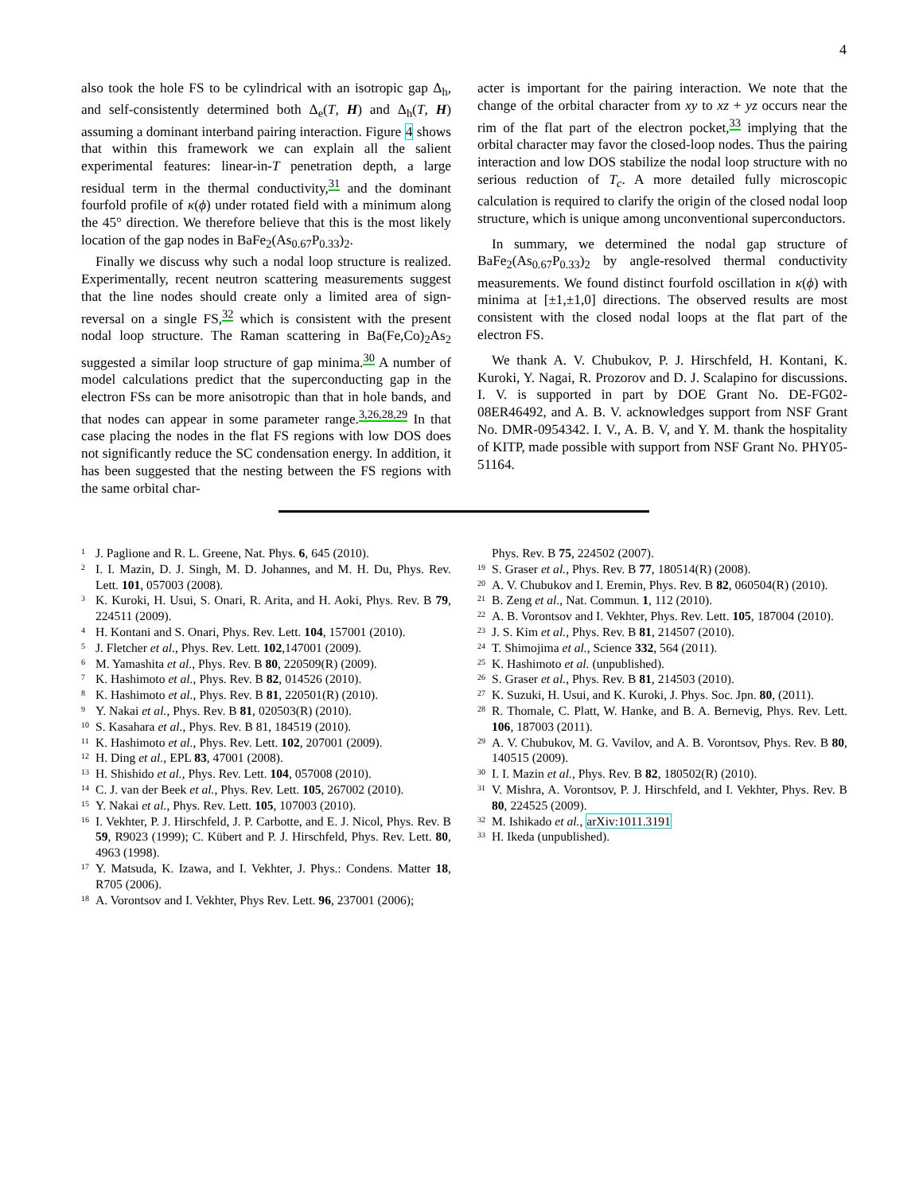4
also took the hole FS to be cylindrical with an isotropic gap Δ<sub>h</sub>, and self-consistently determined both Δ<sub>e</sub>(T, H) and Δ<sub>h</sub>(T, H) assuming a dominant interband pairing interaction. Figure 4 shows that within this framework we can explain all the salient experimental features: linear-in-T penetration depth, a large residual term in the thermal conductivity,<sup>31</sup> and the dominant fourfold profile of κ(ϕ) under rotated field with a minimum along the 45° direction. We therefore believe that this is the most likely location of the gap nodes in BaFe<sub>2</sub>(As<sub>0.67</sub>P<sub>0.33</sub>)<sub>2</sub>.
Finally we discuss why such a nodal loop structure is realized. Experimentally, recent neutron scattering measurements suggest that the line nodes should create only a limited area of sign-reversal on a single FS,<sup>32</sup> which is consistent with the present nodal loop structure. The Raman scattering in Ba(Fe,Co)<sub>2</sub>As<sub>2</sub> suggested a similar loop structure of gap minima.<sup>30</sup> A number of model calculations predict that the superconducting gap in the electron FSs can be more anisotropic than that in hole bands, and that nodes can appear in some parameter range.<sup>3,26,28,29</sup> In that case placing the nodes in the flat FS regions with low DOS does not significantly reduce the SC condensation energy. In addition, it has been suggested that the nesting between the FS regions with the same orbital char-
acter is important for the pairing interaction. We note that the change of the orbital character from xy to xz + yz occurs near the rim of the flat part of the electron pocket,<sup>33</sup> implying that the orbital character may favor the closed-loop nodes. Thus the pairing interaction and low DOS stabilize the nodal loop structure with no serious reduction of T<sub>c</sub>. A more detailed fully microscopic calculation is required to clarify the origin of the closed nodal loop structure, which is unique among unconventional superconductors.
In summary, we determined the nodal gap structure of BaFe<sub>2</sub>(As<sub>0.67</sub>P<sub>0.33</sub>)<sub>2</sub> by angle-resolved thermal conductivity measurements. We found distinct fourfold oscillation in κ(ϕ) with minima at [±1,±1,0] directions. The observed results are most consistent with the closed nodal loops at the flat part of the electron FS.
We thank A. V. Chubukov, P. J. Hirschfeld, H. Kontani, K. Kuroki, Y. Nagai, R. Prozorov and D. J. Scalapino for discussions. I. V. is supported in part by DOE Grant No. DE-FG02-08ER46492, and A. B. V. acknowledges support from NSF Grant No. DMR-0954342. I. V., A. B. V, and Y. M. thank the hospitality of KITP, made possible with support from NSF Grant No. PHY05-51164.
<sup>1</sup> J. Paglione and R. L. Greene, Nat. Phys. 6, 645 (2010).
<sup>2</sup> I. I. Mazin, D. J. Singh, M. D. Johannes, and M. H. Du, Phys. Rev. Lett. 101, 057003 (2008).
<sup>3</sup> K. Kuroki, H. Usui, S. Onari, R. Arita, and H. Aoki, Phys. Rev. B 79, 224511 (2009).
<sup>4</sup> H. Kontani and S. Onari, Phys. Rev. Lett. 104, 157001 (2010).
<sup>5</sup> J. Fletcher et al., Phys. Rev. Lett. 102,147001 (2009).
<sup>6</sup> M. Yamashita et al., Phys. Rev. B 80, 220509(R) (2009).
<sup>7</sup> K. Hashimoto et al., Phys. Rev. B 82, 014526 (2010).
<sup>8</sup> K. Hashimoto et al., Phys. Rev. B 81, 220501(R) (2010).
<sup>9</sup> Y. Nakai et al., Phys. Rev. B 81, 020503(R) (2010).
<sup>10</sup> S. Kasahara et al., Phys. Rev. B 81, 184519 (2010).
<sup>11</sup> K. Hashimoto et al., Phys. Rev. Lett. 102, 207001 (2009).
<sup>12</sup> H. Ding et al., EPL 83, 47001 (2008).
<sup>13</sup> H. Shishido et al., Phys. Rev. Lett. 104, 057008 (2010).
<sup>14</sup> C. J. van der Beek et al., Phys. Rev. Lett. 105, 267002 (2010).
<sup>15</sup> Y. Nakai et al., Phys. Rev. Lett. 105, 107003 (2010).
<sup>16</sup> I. Vekhter, P. J. Hirschfeld, J. P. Carbotte, and E. J. Nicol, Phys. Rev. B 59, R9023 (1999); C. Kübert and P. J. Hirschfeld, Phys. Rev. Lett. 80, 4963 (1998).
<sup>17</sup> Y. Matsuda, K. Izawa, and I. Vekhter, J. Phys.: Condens. Matter 18, R705 (2006).
<sup>18</sup> A. Vorontsov and I. Vekhter, Phys Rev. Lett. 96, 237001 (2006);
Phys. Rev. B 75, 224502 (2007).
<sup>19</sup> S. Graser et al., Phys. Rev. B 77, 180514(R) (2008).
<sup>20</sup> A. V. Chubukov and I. Eremin, Phys. Rev. B 82, 060504(R) (2010).
<sup>21</sup> B. Zeng et al., Nat. Commun. 1, 112 (2010).
<sup>22</sup> A. B. Vorontsov and I. Vekhter, Phys. Rev. Lett. 105, 187004 (2010).
<sup>23</sup> J. S. Kim et al., Phys. Rev. B 81, 214507 (2010).
<sup>24</sup> T. Shimojima et al., Science 332, 564 (2011).
<sup>25</sup> K. Hashimoto et al. (unpublished).
<sup>26</sup> S. Graser et al., Phys. Rev. B 81, 214503 (2010).
<sup>27</sup> K. Suzuki, H. Usui, and K. Kuroki, J. Phys. Soc. Jpn. 80, (2011).
<sup>28</sup> R. Thomale, C. Platt, W. Hanke, and B. A. Bernevig, Phys. Rev. Lett. 106, 187003 (2011).
<sup>29</sup> A. V. Chubukov, M. G. Vavilov, and A. B. Vorontsov, Phys. Rev. B 80, 140515 (2009).
<sup>30</sup> I. I. Mazin et al., Phys. Rev. B 82, 180502(R) (2010).
<sup>31</sup> V. Mishra, A. Vorontsov, P. J. Hirschfeld, and I. Vekhter, Phys. Rev. B 80, 224525 (2009).
<sup>32</sup> M. Ishikado et al., arXiv:1011.3191
<sup>33</sup> H. Ikeda (unpublished).